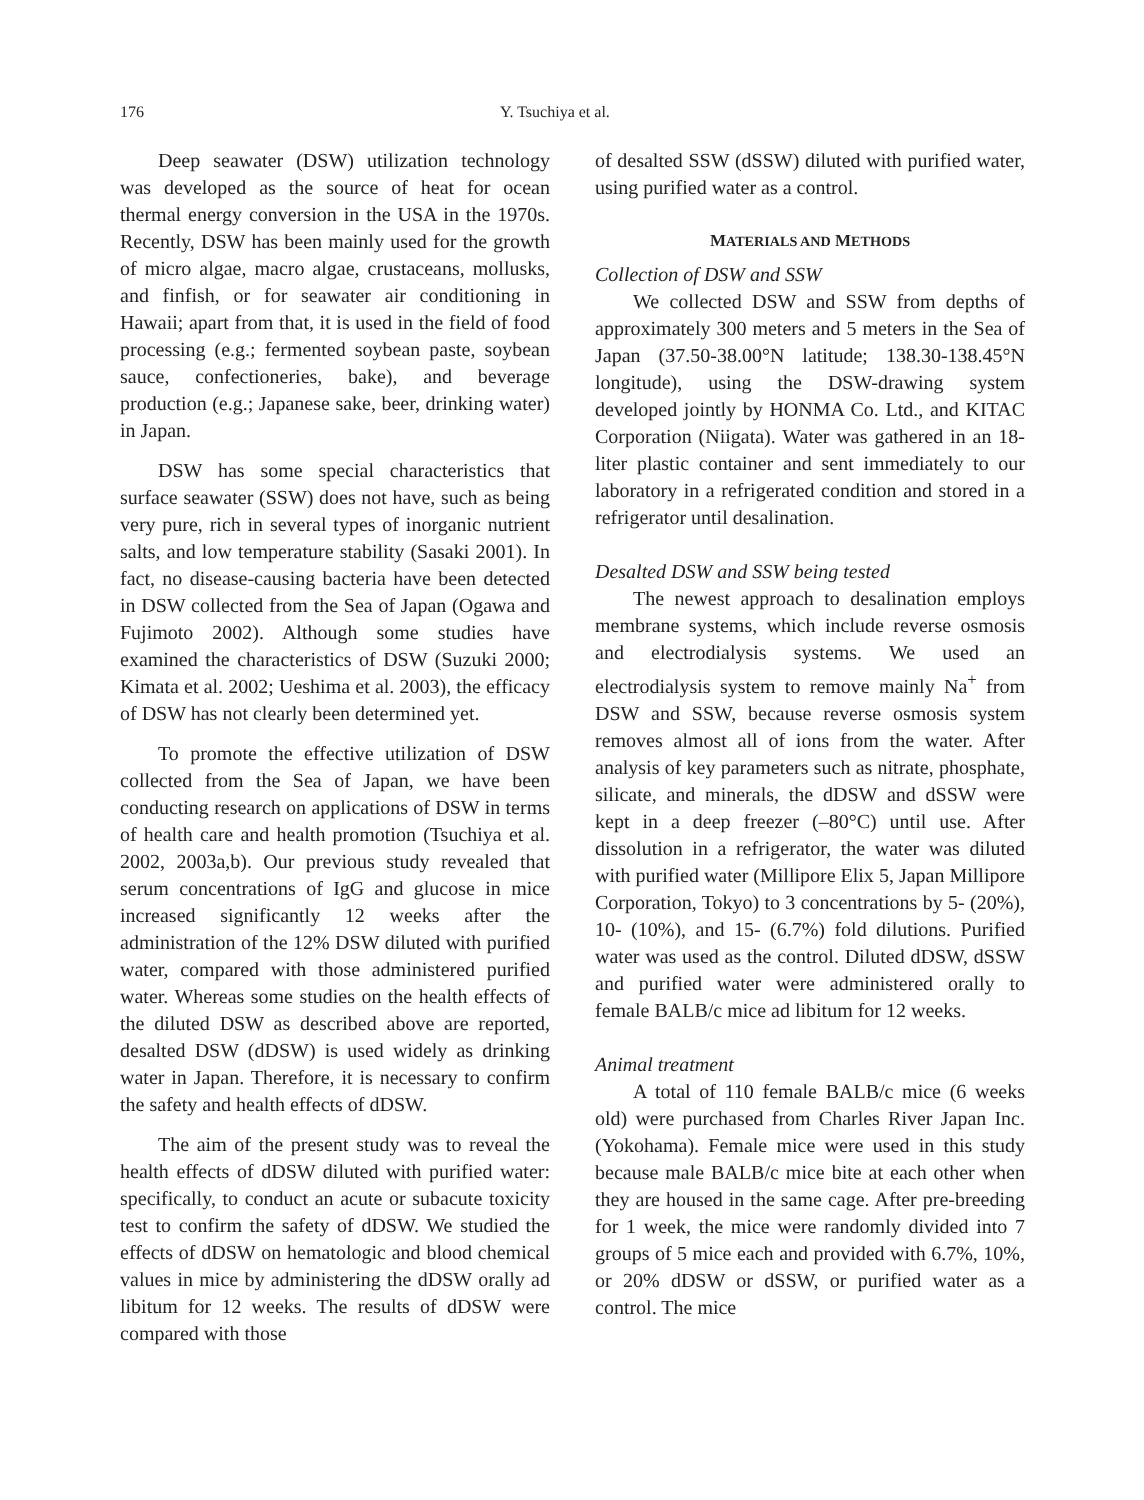176 Y. Tsuchiya et al.
Deep seawater (DSW) utilization technology was developed as the source of heat for ocean thermal energy conversion in the USA in the 1970s. Recently, DSW has been mainly used for the growth of micro algae, macro algae, crustaceans, mollusks, and finfish, or for seawater air conditioning in Hawaii; apart from that, it is used in the field of food processing (e.g.; fermented soybean paste, soybean sauce, confectioneries, bake), and beverage production (e.g.; Japanese sake, beer, drinking water) in Japan.
DSW has some special characteristics that surface seawater (SSW) does not have, such as being very pure, rich in several types of inorganic nutrient salts, and low temperature stability (Sasaki 2001). In fact, no disease-causing bacteria have been detected in DSW collected from the Sea of Japan (Ogawa and Fujimoto 2002). Although some studies have examined the characteristics of DSW (Suzuki 2000; Kimata et al. 2002; Ueshima et al. 2003), the efficacy of DSW has not clearly been determined yet.
To promote the effective utilization of DSW collected from the Sea of Japan, we have been conducting research on applications of DSW in terms of health care and health promotion (Tsuchiya et al. 2002, 2003a,b). Our previous study revealed that serum concentrations of IgG and glucose in mice increased significantly 12 weeks after the administration of the 12% DSW diluted with purified water, compared with those administered purified water. Whereas some studies on the health effects of the diluted DSW as described above are reported, desalted DSW (dDSW) is used widely as drinking water in Japan. Therefore, it is necessary to confirm the safety and health effects of dDSW.
The aim of the present study was to reveal the health effects of dDSW diluted with purified water: specifically, to conduct an acute or subacute toxicity test to confirm the safety of dDSW. We studied the effects of dDSW on hematologic and blood chemical values in mice by administering the dDSW orally ad libitum for 12 weeks. The results of dDSW were compared with those
of desalted SSW (dSSW) diluted with purified water, using purified water as a control.
MATERIALS AND METHODS
Collection of DSW and SSW
We collected DSW and SSW from depths of approximately 300 meters and 5 meters in the Sea of Japan (37.50-38.00°N latitude; 138.30-138.45°N longitude), using the DSW-drawing system developed jointly by HONMA Co. Ltd., and KITAC Corporation (Niigata). Water was gathered in an 18-liter plastic container and sent immediately to our laboratory in a refrigerated condition and stored in a refrigerator until desalination.
Desalted DSW and SSW being tested
The newest approach to desalination employs membrane systems, which include reverse osmosis and electrodialysis systems. We used an electrodialysis system to remove mainly Na<sup>+</sup> from DSW and SSW, because reverse osmosis system removes almost all of ions from the water. After analysis of key parameters such as nitrate, phosphate, silicate, and minerals, the dDSW and dSSW were kept in a deep freezer (–80°C) until use. After dissolution in a refrigerator, the water was diluted with purified water (Millipore Elix 5, Japan Millipore Corporation, Tokyo) to 3 concentrations by 5- (20%), 10- (10%), and 15- (6.7%) fold dilutions. Purified water was used as the control. Diluted dDSW, dSSW and purified water were administered orally to female BALB/c mice ad libitum for 12 weeks.
Animal treatment
A total of 110 female BALB/c mice (6 weeks old) were purchased from Charles River Japan Inc. (Yokohama). Female mice were used in this study because male BALB/c mice bite at each other when they are housed in the same cage. After pre-breeding for 1 week, the mice were randomly divided into 7 groups of 5 mice each and provided with 6.7%, 10%, or 20% dDSW or dSSW, or purified water as a control. The mice